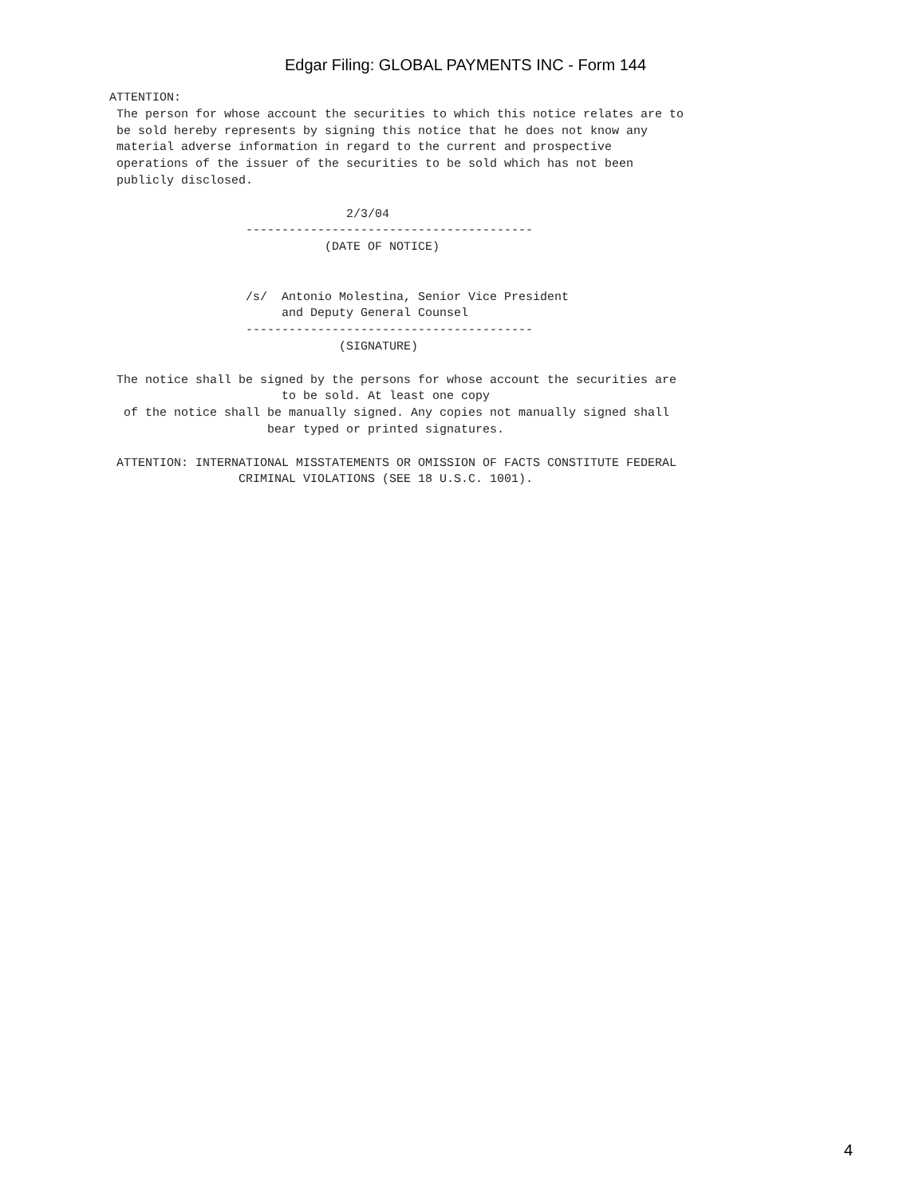Edgar Filing: GLOBAL PAYMENTS INC - Form 144
ATTENTION:
 The person for whose account the securities to which this notice relates are to
 be sold hereby represents by signing this notice that he does not know any
 material adverse information in regard to the current and prospective
 operations of the issuer of the securities to be sold which has not been
 publicly disclosed.

                                 2/3/04
                   ----------------------------------------
                              (DATE OF NOTICE)


                   /s/  Antonio Molestina, Senior Vice President
                        and Deputy General Counsel
                   ----------------------------------------
                                (SIGNATURE)

 The notice shall be signed by the persons for whose account the securities are
                        to be sold. At least one copy
  of the notice shall be manually signed. Any copies not manually signed shall
                      bear typed or printed signatures.

 ATTENTION: INTERNATIONAL MISSTATEMENTS OR OMISSION OF FACTS CONSTITUTE FEDERAL
                  CRIMINAL VIOLATIONS (SEE 18 U.S.C. 1001).
4